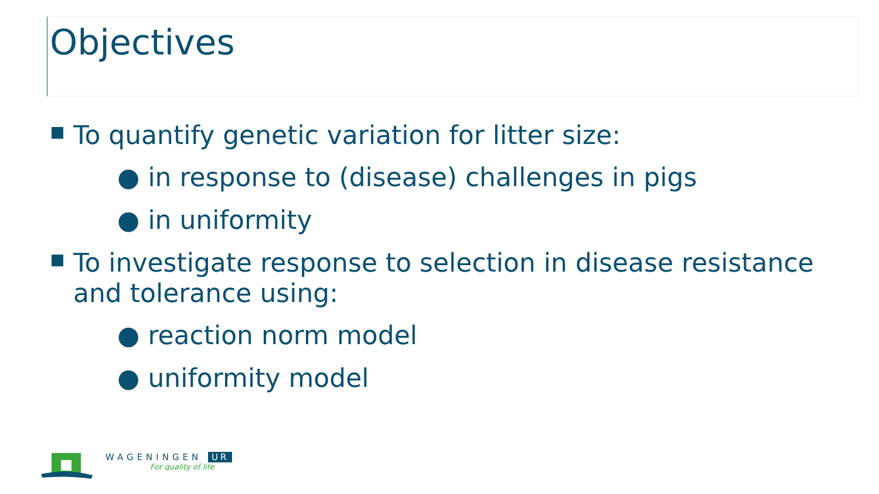Objectives
To quantify genetic variation for litter size:
● in response to (disease) challenges in pigs
● in uniformity
To investigate response to selection in disease resistance and tolerance using:
● reaction norm model
● uniformity model
WAGENINGEN UR
For quality of life